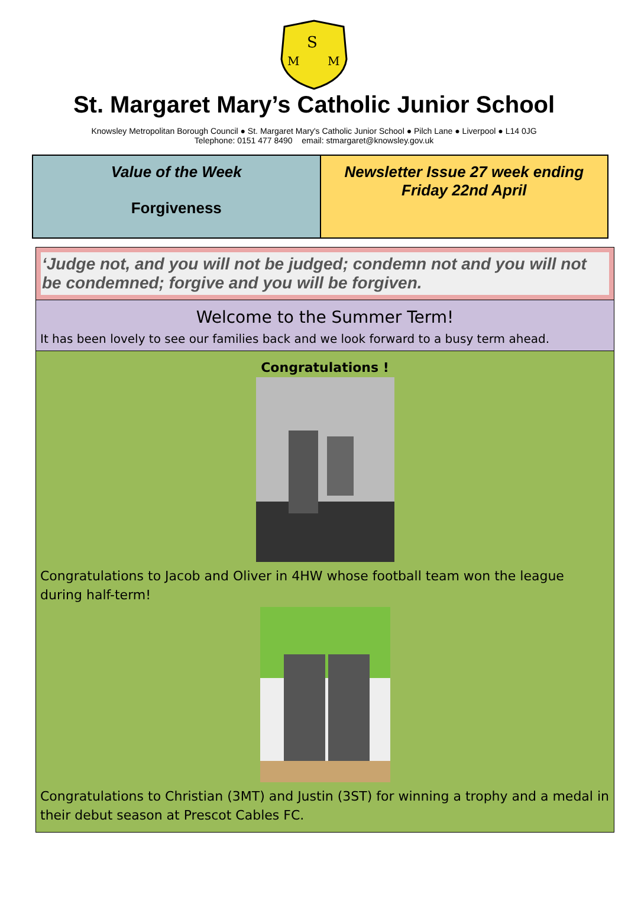S
M
M
St. Margaret Mary’s Catholic Junior School
Knowsley Metropolitan Borough Council ● St. Margaret Mary's Catholic Junior School ● Pilch Lane ● Liverpool ● L14 0JG
Telephone: 0151 477 8490 email: stmargaret@knowsley.gov.uk
Value of the Week
Forgiveness
Newsletter Issue 27 week ending
Friday 22nd April
‘Judge not, and you will not be judged; condemn not and you will not be condemned; forgive and you will be forgiven.
Welcome to the Summer Term!
It has been lovely to see our families back and we look forward to a busy term ahead.
Congratulations !
Congratulations to Jacob and Oliver in 4HW whose football team won the league during half-term!
Congratulations to Christian (3MT) and Justin (3ST) for winning a trophy and a medal in their debut season at Prescot Cables FC.